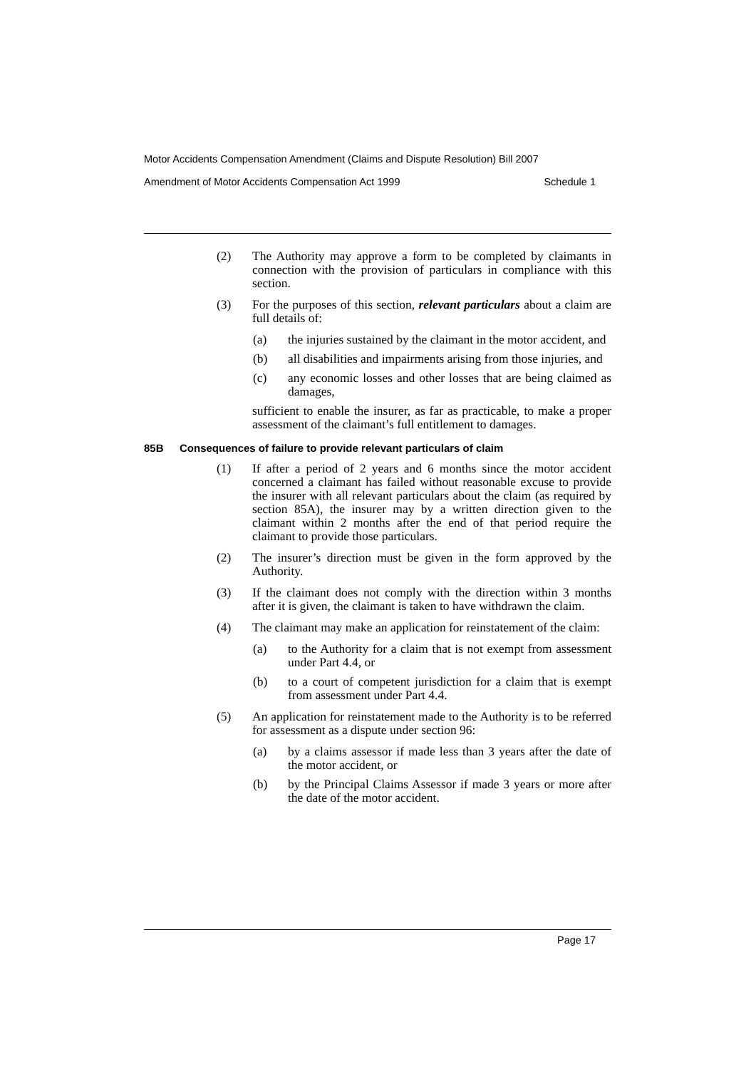Motor Accidents Compensation Amendment (Claims and Dispute Resolution) Bill 2007
Amendment of Motor Accidents Compensation Act 1999 Schedule 1
(2) The Authority may approve a form to be completed by claimants in connection with the provision of particulars in compliance with this section.
(3) For the purposes of this section, relevant particulars about a claim are full details of:
(a) the injuries sustained by the claimant in the motor accident, and
(b) all disabilities and impairments arising from those injuries, and
(c) any economic losses and other losses that are being claimed as damages,
sufficient to enable the insurer, as far as practicable, to make a proper assessment of the claimant’s full entitlement to damages.
85B Consequences of failure to provide relevant particulars of claim
(1) If after a period of 2 years and 6 months since the motor accident concerned a claimant has failed without reasonable excuse to provide the insurer with all relevant particulars about the claim (as required by section 85A), the insurer may by a written direction given to the claimant within 2 months after the end of that period require the claimant to provide those particulars.
(2) The insurer’s direction must be given in the form approved by the Authority.
(3) If the claimant does not comply with the direction within 3 months after it is given, the claimant is taken to have withdrawn the claim.
(4) The claimant may make an application for reinstatement of the claim:
(a) to the Authority for a claim that is not exempt from assessment under Part 4.4, or
(b) to a court of competent jurisdiction for a claim that is exempt from assessment under Part 4.4.
(5) An application for reinstatement made to the Authority is to be referred for assessment as a dispute under section 96:
(a) by a claims assessor if made less than 3 years after the date of the motor accident, or
(b) by the Principal Claims Assessor if made 3 years or more after the date of the motor accident.
Page 17